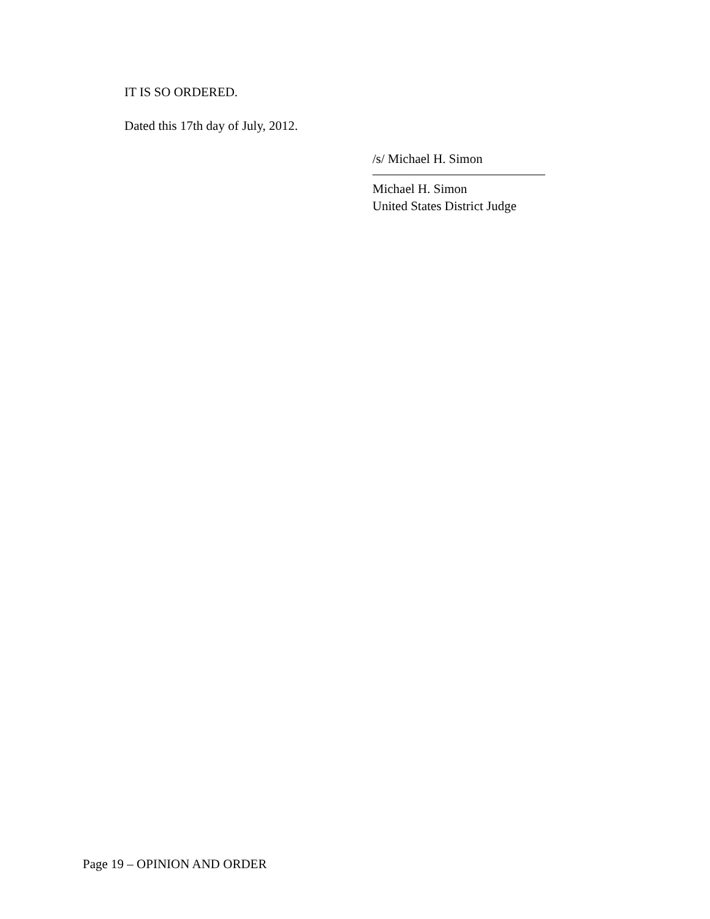IT IS SO ORDERED.
Dated this 17th day of July, 2012.
/s/ Michael H. Simon
Michael H. Simon
United States District Judge
Page 19 – OPINION AND ORDER